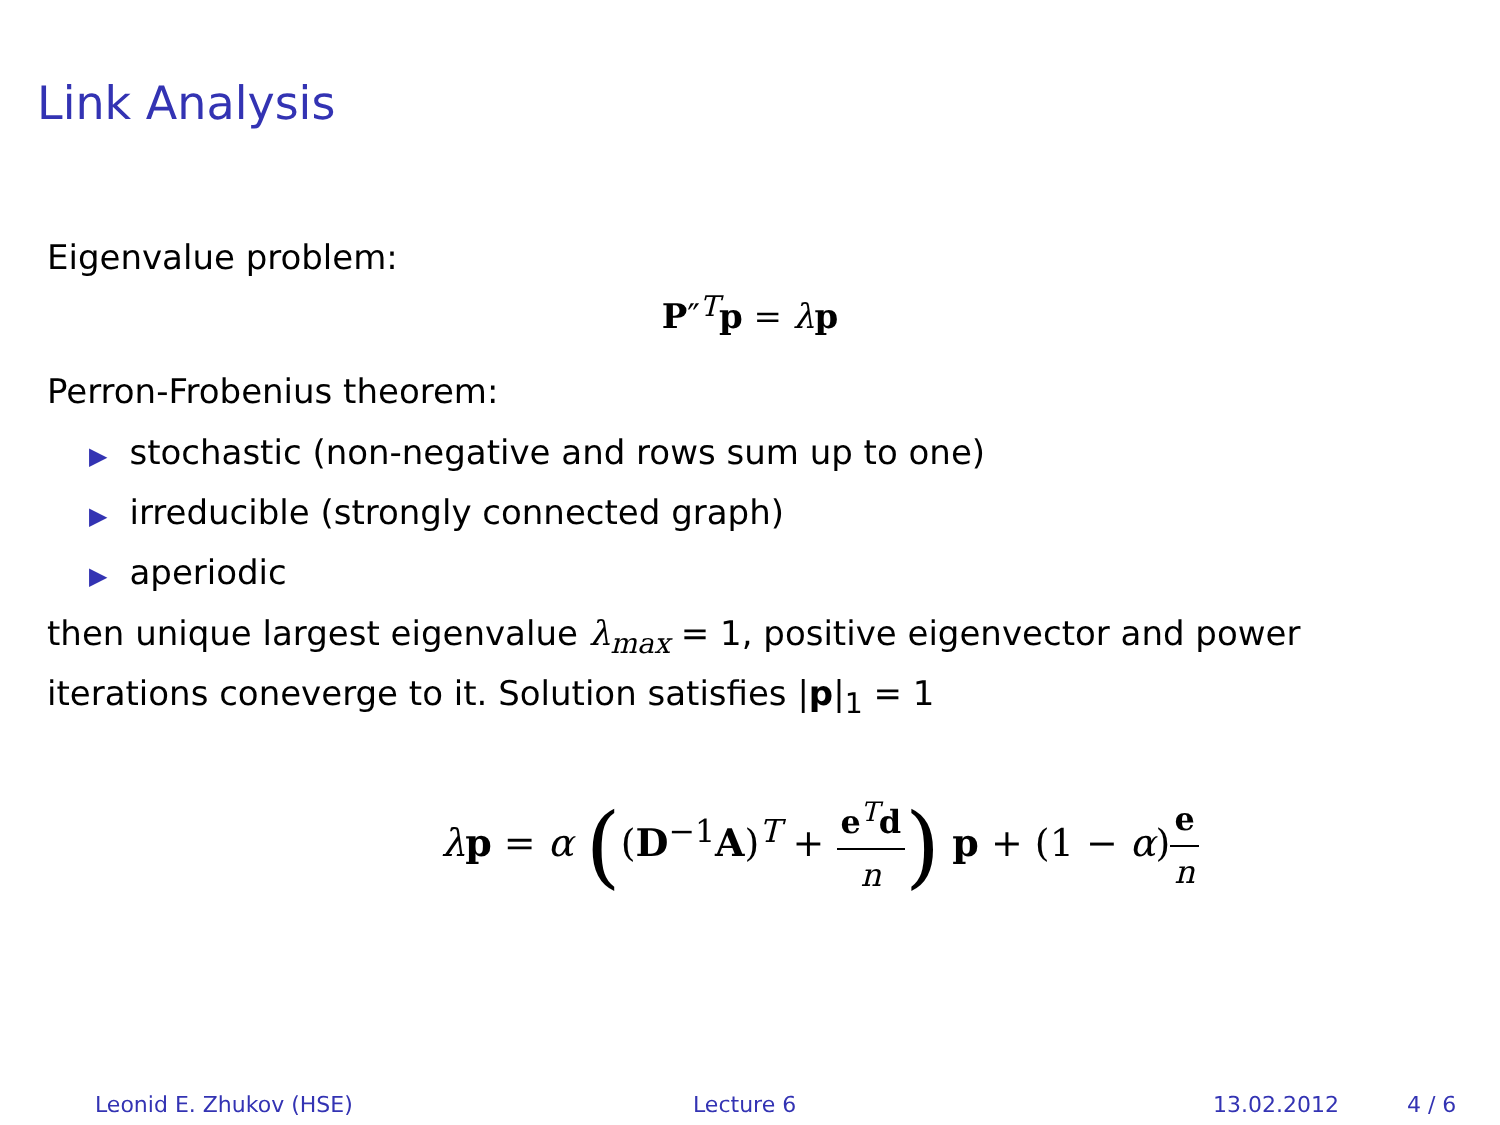Link Analysis
Eigenvalue problem:
P″<sup>T</sup>p = λp
Perron-Frobenius theorem:
▶ stochastic (non-negative and rows sum up to one)
▶ irreducible (strongly connected graph)
▶ aperiodic
then unique largest eigenvalue λ<sub>max</sub> = 1, positive eigenvector and power iterations coneverge to it. Solution satisfies |p|<sub>1</sub> = 1
λp = α ((D<sup>−1</sup>A)<sup>T</sup> + e<sup>T</sup>d n) p + (1 − α)e n
Leonid E. Zhukov (HSE) Lecture 6 13.02.2012 4 / 6